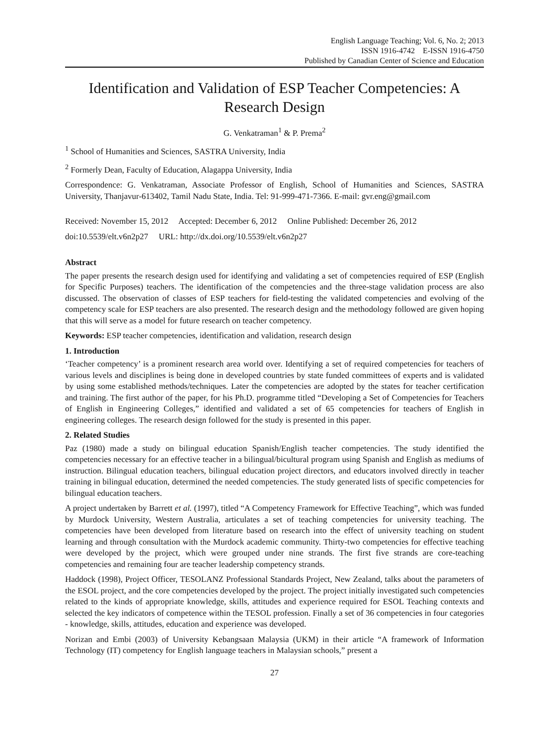English Language Teaching; Vol. 6, No. 2; 2013
ISSN 1916-4742 E-ISSN 1916-4750
Published by Canadian Center of Science and Education
Identification and Validation of ESP Teacher Competencies: A Research Design
G. Venkatraman<sup>1</sup> & P. Prema<sup>2</sup>
<sup>1</sup> School of Humanities and Sciences, SASTRA University, India
<sup>2</sup> Formerly Dean, Faculty of Education, Alagappa University, India
Correspondence: G. Venkatraman, Associate Professor of English, School of Humanities and Sciences, SASTRA University, Thanjavur-613402, Tamil Nadu State, India. Tel: 91-999-471-7366. E-mail: gvr.eng@gmail.com
Received: November 15, 2012 Accepted: December 6, 2012 Online Published: December 26, 2012
doi:10.5539/elt.v6n2p27 URL: http://dx.doi.org/10.5539/elt.v6n2p27
Abstract
The paper presents the research design used for identifying and validating a set of competencies required of ESP (English for Specific Purposes) teachers. The identification of the competencies and the three-stage validation process are also discussed. The observation of classes of ESP teachers for field-testing the validated competencies and evolving of the competency scale for ESP teachers are also presented. The research design and the methodology followed are given hoping that this will serve as a model for future research on teacher competency.
Keywords: ESP teacher competencies, identification and validation, research design
1. Introduction
‘Teacher competency’ is a prominent research area world over. Identifying a set of required competencies for teachers of various levels and disciplines is being done in developed countries by state funded committees of experts and is validated by using some established methods/techniques. Later the competencies are adopted by the states for teacher certification and training. The first author of the paper, for his Ph.D. programme titled “Developing a Set of Competencies for Teachers of English in Engineering Colleges,” identified and validated a set of 65 competencies for teachers of English in engineering colleges. The research design followed for the study is presented in this paper.
2. Related Studies
Paz (1980) made a study on bilingual education Spanish/English teacher competencies. The study identified the competencies necessary for an effective teacher in a bilingual/bicultural program using Spanish and English as mediums of instruction. Bilingual education teachers, bilingual education project directors, and educators involved directly in teacher training in bilingual education, determined the needed competencies. The study generated lists of specific competencies for bilingual education teachers.
A project undertaken by Barrett et al. (1997), titled “A Competency Framework for Effective Teaching”, which was funded by Murdock University, Western Australia, articulates a set of teaching competencies for university teaching. The competencies have been developed from literature based on research into the effect of university teaching on student learning and through consultation with the Murdock academic community. Thirty-two competencies for effective teaching were developed by the project, which were grouped under nine strands. The first five strands are core-teaching competencies and remaining four are teacher leadership competency strands.
Haddock (1998), Project Officer, TESOLANZ Professional Standards Project, New Zealand, talks about the parameters of the ESOL project, and the core competencies developed by the project. The project initially investigated such competencies related to the kinds of appropriate knowledge, skills, attitudes and experience required for ESOL Teaching contexts and selected the key indicators of competence within the TESOL profession. Finally a set of 36 competencies in four categories - knowledge, skills, attitudes, education and experience was developed.
Norizan and Embi (2003) of University Kebangsaan Malaysia (UKM) in their article “A framework of Information Technology (IT) competency for English language teachers in Malaysian schools,” present a
27